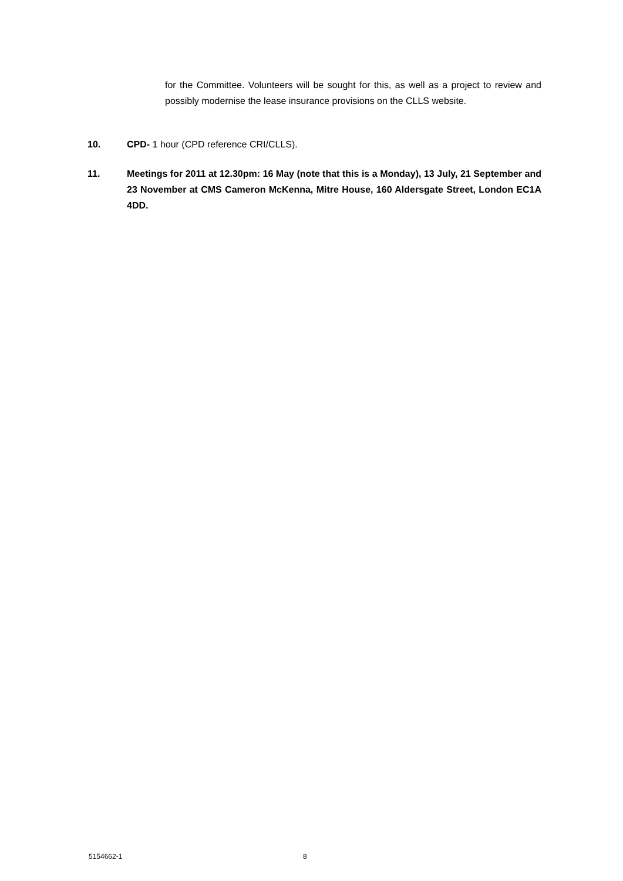for the Committee. Volunteers will be sought for this, as well as a project to review and possibly modernise the lease insurance provisions on the CLLS website.
10. CPD- 1 hour (CPD reference CRI/CLLS).
11. Meetings for 2011 at 12.30pm: 16 May (note that this is a Monday), 13 July, 21 September and 23 November at CMS Cameron McKenna, Mitre House, 160 Aldersgate Street, London EC1A 4DD.
5154662-1 8